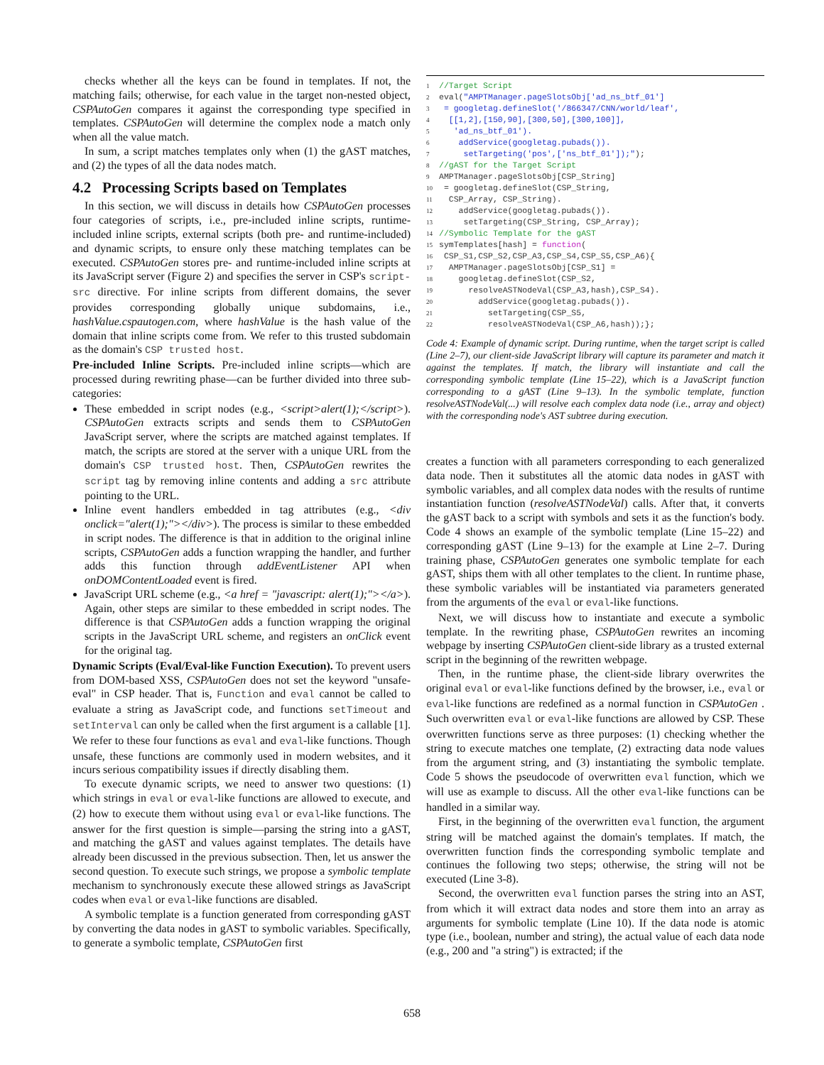checks whether all the keys can be found in templates. If not, the matching fails; otherwise, for each value in the target non-nested object, CSPAutoGen compares it against the corresponding type specified in templates. CSPAutoGen will determine the complex node a match only when all the value match.
In sum, a script matches templates only when (1) the gAST matches, and (2) the types of all the data nodes match.
4.2 Processing Scripts based on Templates
In this section, we will discuss in details how CSPAutoGen processes four categories of scripts, i.e., pre-included inline scripts, runtime-included inline scripts, external scripts (both pre- and runtime-included) and dynamic scripts, to ensure only these matching templates can be executed. CSPAutoGen stores pre- and runtime-included inline scripts at its JavaScript server (Figure 2) and specifies the server in CSP's script-src directive. For inline scripts from different domains, the sever provides corresponding globally unique subdomains, i.e., hashValue.cspautogen.com, where hashValue is the hash value of the domain that inline scripts come from. We refer to this trusted subdomain as the domain's CSP trusted host.
Pre-included Inline Scripts. Pre-included inline scripts—which are processed during rewriting phase—can be further divided into three sub-categories:
These embedded in script nodes (e.g., <script>alert(1);</script>). CSPAutoGen extracts scripts and sends them to CSPAutoGen JavaScript server, where the scripts are matched against templates. If match, the scripts are stored at the server with a unique URL from the domain's CSP trusted host. Then, CSPAutoGen rewrites the script tag by removing inline contents and adding a src attribute pointing to the URL.
Inline event handlers embedded in tag attributes (e.g., <div onclick="alert(1);"></div>). The process is similar to these embedded in script nodes. The difference is that in addition to the original inline scripts, CSPAutoGen adds a function wrapping the handler, and further adds this function through addEventListener API when onDOMContentLoaded event is fired.
JavaScript URL scheme (e.g., <a href = "javascript: alert(1);"></a>). Again, other steps are similar to these embedded in script nodes. The difference is that CSPAutoGen adds a function wrapping the original scripts in the JavaScript URL scheme, and registers an onClick event for the original tag.
Dynamic Scripts (Eval/Eval-like Function Execution). To prevent users from DOM-based XSS, CSPAutoGen does not set the keyword "unsafe-eval" in CSP header. That is, Function and eval cannot be called to evaluate a string as JavaScript code, and functions setTimeout and setInterval can only be called when the first argument is a callable [1]. We refer to these four functions as eval and eval-like functions. Though unsafe, these functions are commonly used in modern websites, and it incurs serious compatibility issues if directly disabling them.
To execute dynamic scripts, we need to answer two questions: (1) which strings in eval or eval-like functions are allowed to execute, and (2) how to execute them without using eval or eval-like functions. The answer for the first question is simple—parsing the string into a gAST, and matching the gAST and values against templates. The details have already been discussed in the previous subsection. Then, let us answer the second question. To execute such strings, we propose a symbolic template mechanism to synchronously execute these allowed strings as JavaScript codes when eval or eval-like functions are disabled.
A symbolic template is a function generated from corresponding gAST by converting the data nodes in gAST to symbolic variables. Specifically, to generate a symbolic template, CSPAutoGen first
1 //Target Script 2 eval("AMPTManager.pageSlotsObj['ad_ns_btf_01'] 3 = googletag.defineSlot('/866347/CNN/world/leaf', 4 [[1,2],[150,90],[300,50],[300,100]], 5 'ad_ns_btf_01'). 6 addService(googletag.pubads()). 7 setTargeting('pos',['ns_btf_01']);"); 8 //gAST for the Target Script 9 AMPTManager.pageSlotsObj[CSP_String] 10 = googletag.defineSlot(CSP_String, 11 CSP_Array, CSP_String). 12 addService(googletag.pubads()). 13 setTargeting(CSP_String, CSP_Array); 14 //Symbolic Template for the gAST 15 symTemplates[hash] = function( 16 CSP_S1,CSP_S2,CSP_A3,CSP_S4,CSP_S5,CSP_A6){ 17 AMPTManager.pageSlotsObj[CSP_S1] = 18 googletag.defineSlot(CSP_S2, 19 resolveASTNodeVal(CSP_A3,hash),CSP_S4). 20 addService(googletag.pubads()). 21 setTargeting(CSP_S5, 22 resolveASTNodeVal(CSP_A6,hash));};
Code 4: Example of dynamic script. During runtime, when the target script is called (Line 2–7), our client-side JavaScript library will capture its parameter and match it against the templates. If match, the library will instantiate and call the corresponding symbolic template (Line 15–22), which is a JavaScript function corresponding to a gAST (Line 9–13). In the symbolic template, function resolveASTNodeVal(...) will resolve each complex data node (i.e., array and object) with the corresponding node's AST subtree during execution.
creates a function with all parameters corresponding to each generalized data node. Then it substitutes all the atomic data nodes in gAST with symbolic variables, and all complex data nodes with the results of runtime instantiation function (resolveASTNodeVal) calls. After that, it converts the gAST back to a script with symbols and sets it as the function's body. Code 4 shows an example of the symbolic template (Line 15–22) and corresponding gAST (Line 9–13) for the example at Line 2–7. During training phase, CSPAutoGen generates one symbolic template for each gAST, ships them with all other templates to the client. In runtime phase, these symbolic variables will be instantiated via parameters generated from the arguments of the eval or eval-like functions.
Next, we will discuss how to instantiate and execute a symbolic template. In the rewriting phase, CSPAutoGen rewrites an incoming webpage by inserting CSPAutoGen client-side library as a trusted external script in the beginning of the rewritten webpage.
Then, in the runtime phase, the client-side library overwrites the original eval or eval-like functions defined by the browser, i.e., eval or eval-like functions are redefined as a normal function in CSPAutoGen . Such overwritten eval or eval-like functions are allowed by CSP. These overwritten functions serve as three purposes: (1) checking whether the string to execute matches one template, (2) extracting data node values from the argument string, and (3) instantiating the symbolic template. Code 5 shows the pseudocode of overwritten eval function, which we will use as example to discuss. All the other eval-like functions can be handled in a similar way.
First, in the beginning of the overwritten eval function, the argument string will be matched against the domain's templates. If match, the overwritten function finds the corresponding symbolic template and continues the following two steps; otherwise, the string will not be executed (Line 3-8).
Second, the overwritten eval function parses the string into an AST, from which it will extract data nodes and store them into an array as arguments for symbolic template (Line 10). If the data node is atomic type (i.e., boolean, number and string), the actual value of each data node (e.g., 200 and "a string") is extracted; if the
658